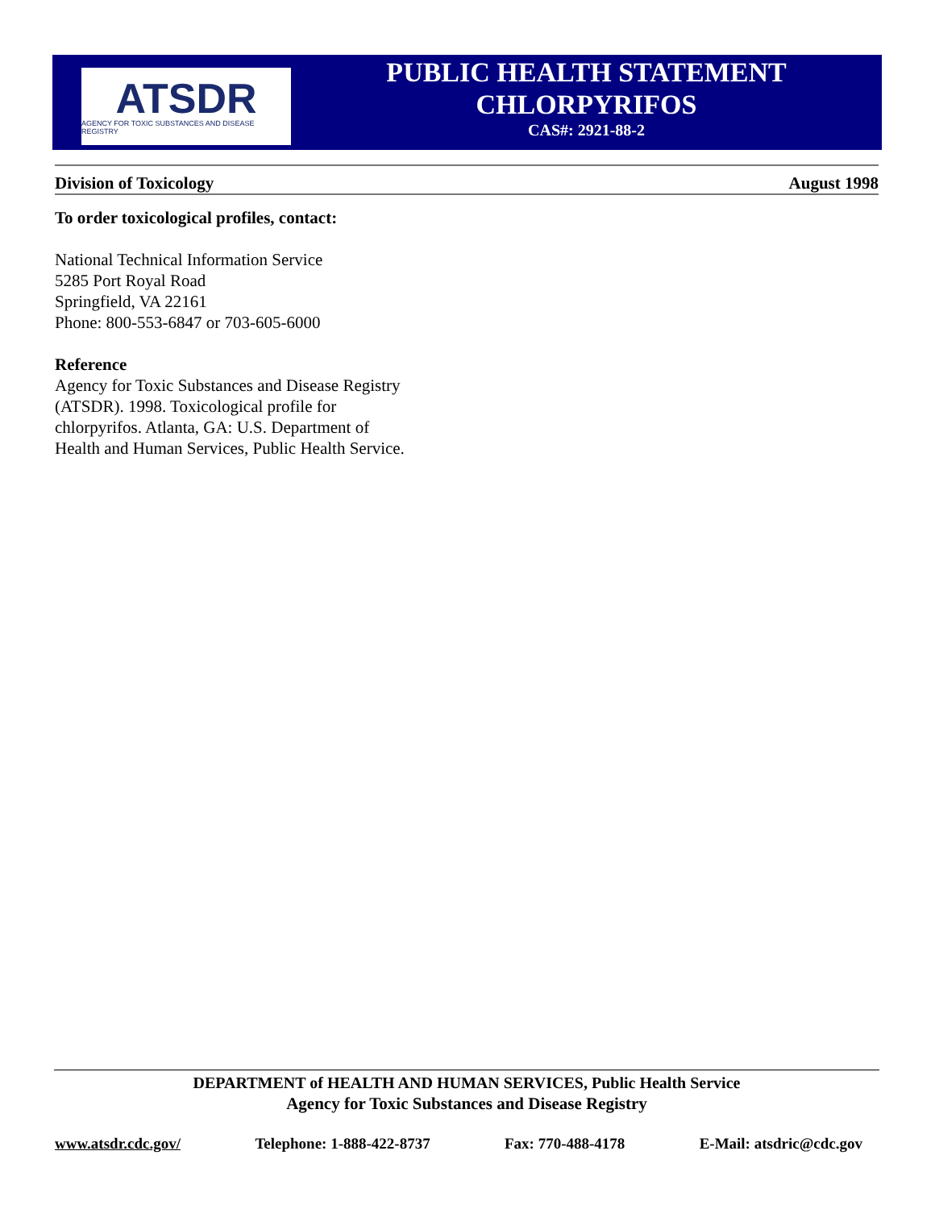ATSDR
AGENCY FOR TOXIC SUBSTANCES AND DISEASE REGISTRY
PUBLIC HEALTH STATEMENT
CHLORPYRIFOS
CAS#: 2921-88-2
Division of Toxicology August 1998
To order toxicological profiles, contact:
National Technical Information Service
5285 Port Royal Road
Springfield, VA 22161
Phone: 800-553-6847 or 703-605-6000
Reference
Agency for Toxic Substances and Disease Registry
(ATSDR). 1998. Toxicological profile for
chlorpyrifos. Atlanta, GA: U.S. Department of
Health and Human Services, Public Health Service.
DEPARTMENT of HEALTH AND HUMAN SERVICES, Public Health Service
Agency for Toxic Substances and Disease Registry
www.atsdr.cdc.gov/ Telephone: 1-888-422-8737 Fax: 770-488-4178 E-Mail: atsdric@cdc.gov